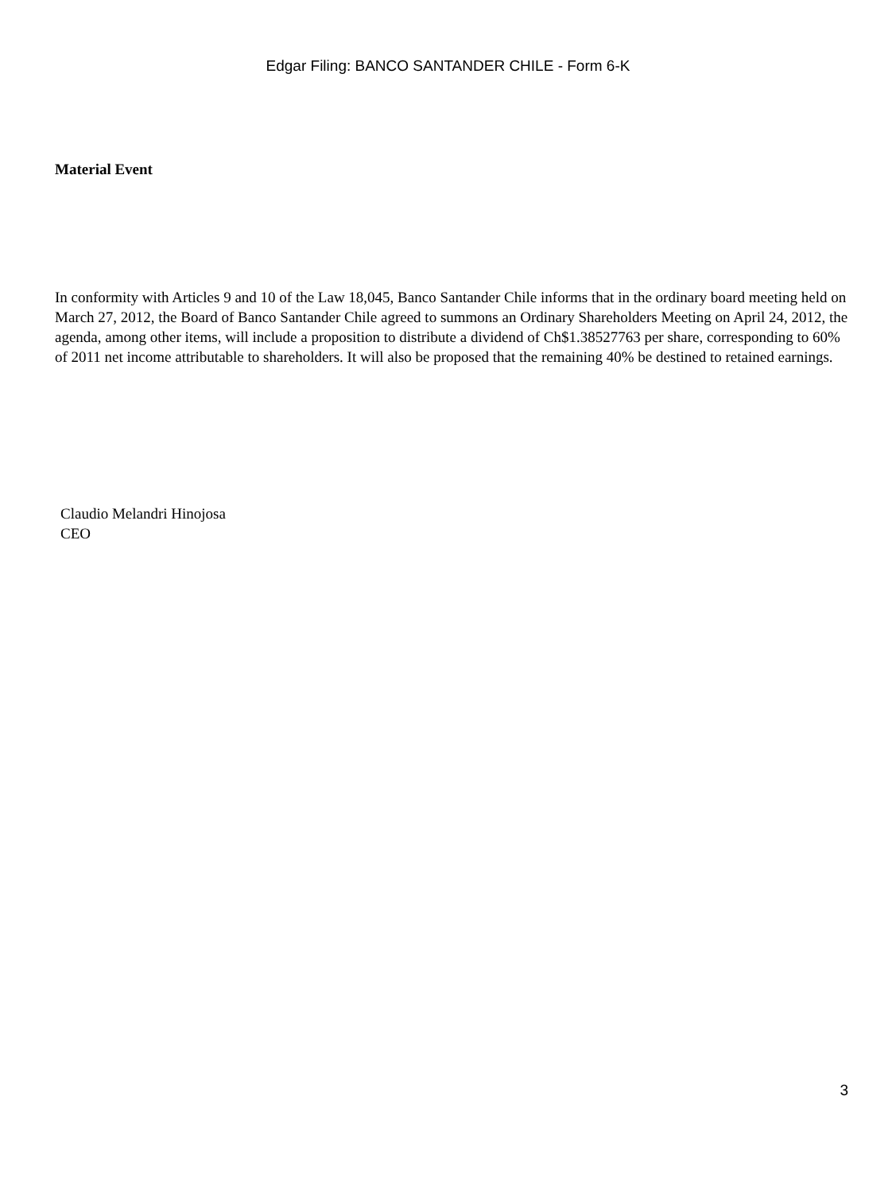Edgar Filing: BANCO SANTANDER CHILE - Form 6-K
Material Event
In conformity with Articles 9 and 10 of the Law 18,045, Banco Santander Chile informs that in the ordinary board meeting held on March 27, 2012, the Board of Banco Santander Chile agreed to summons an Ordinary Shareholders Meeting on April 24, 2012, the agenda, among other items, will include a proposition to distribute a dividend of Ch$1.38527763 per share, corresponding to 60% of 2011 net income attributable to shareholders. It will also be proposed that the remaining 40% be destined to retained earnings.
Claudio Melandri Hinojosa
CEO
3